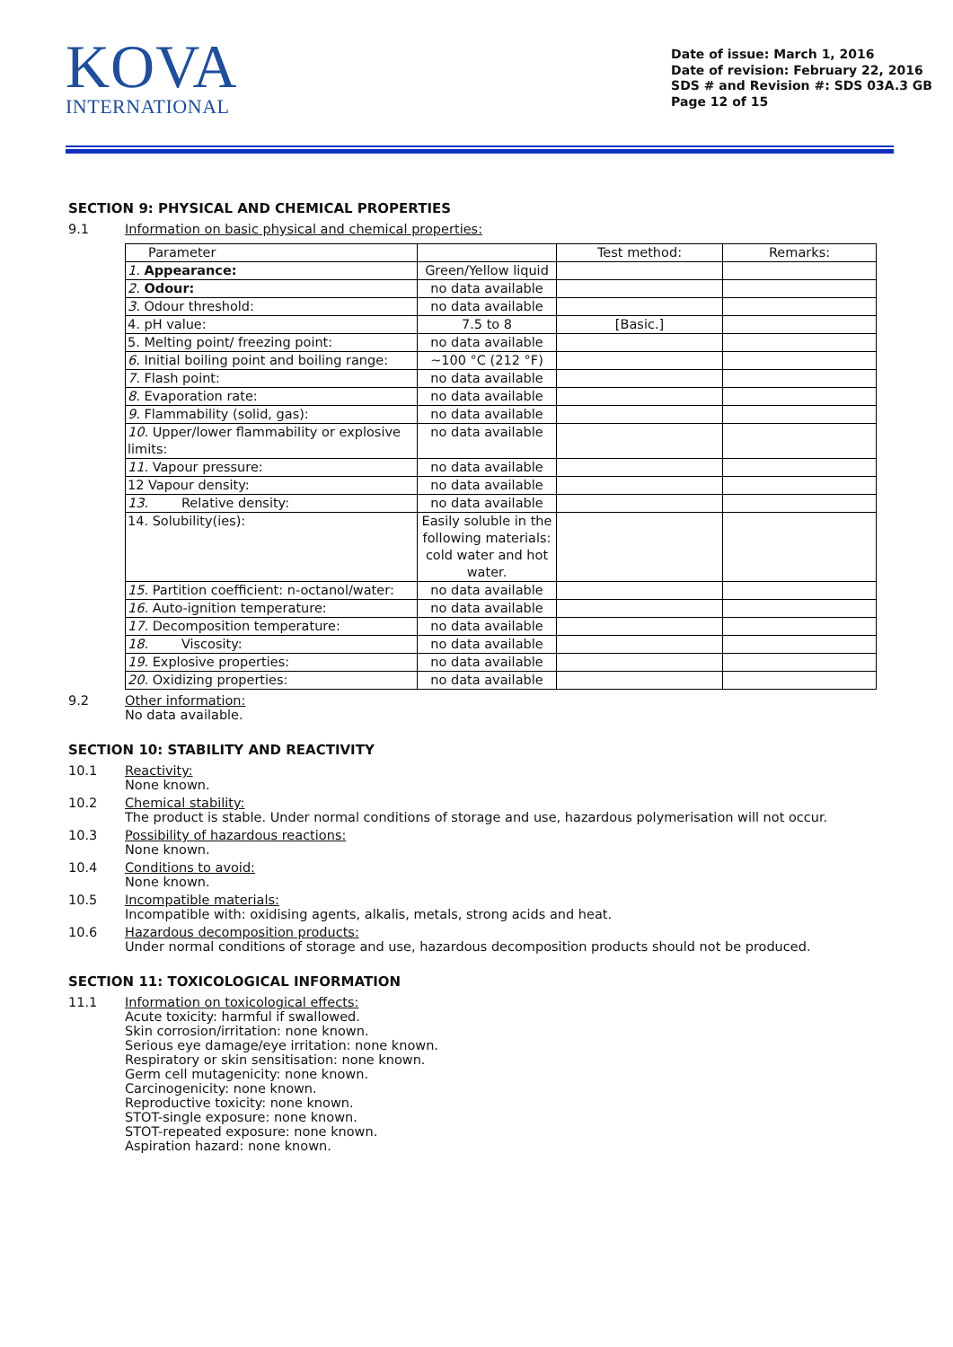KOVA
INTERNATIONAL
Date of issue: March 1, 2016
Date of revision: February 22, 2016
SDS # and Revision #: SDS 03A.3 GB
Page 12 of 15
SECTION 9: PHYSICAL AND CHEMICAL PROPERTIES
9.1 Information on basic physical and chemical properties:
| Parameter | | Test method: | Remarks: |
| 1. Appearance: | Green/Yellow liquid | | |
| 2. Odour: | no data available | | |
| 3. Odour threshold: | no data available | | |
| 4. pH value: | 7.5 to 8 | [Basic.] | |
| 5. Melting point/ freezing point: | no data available | | |
| 6. Initial boiling point and boiling range: | ~100 °C (212 °F) | | |
| 7. Flash point: | no data available | | |
| 8. Evaporation rate: | no data available | | |
| 9. Flammability (solid, gas): | no data available | | |
| 10. Upper/lower flammability or explosive limits: | no data available | | |
| 11. Vapour pressure: | no data available | | |
| 12 Vapour density: | no data available | | |
| 13. Relative density: | no data available | | |
| 14. Solubility(ies): | Easily soluble in the following materials: cold water and hot water. | | |
| 15. Partition coefficient: n-octanol/water: | no data available | | |
| 16. Auto-ignition temperature: | no data available | | |
| 17. Decomposition temperature: | no data available | | |
| 18. Viscosity: | no data available | | |
| 19. Explosive properties: | no data available | | |
| 20. Oxidizing properties: | no data available | | |
9.2 Other information:
No data available.
SECTION 10: STABILITY AND REACTIVITY
10.1 Reactivity:
None known.
10.2 Chemical stability:
The product is stable. Under normal conditions of storage and use, hazardous polymerisation will not occur.
10.3 Possibility of hazardous reactions:
None known.
10.4 Conditions to avoid:
None known.
10.5 Incompatible materials:
Incompatible with: oxidising agents, alkalis, metals, strong acids and heat.
10.6 Hazardous decomposition products:
Under normal conditions of storage and use, hazardous decomposition products should not be produced.
SECTION 11: TOXICOLOGICAL INFORMATION
11.1 Information on toxicological effects:
Acute toxicity: harmful if swallowed.
Skin corrosion/irritation: none known.
Serious eye damage/eye irritation: none known.
Respiratory or skin sensitisation: none known.
Germ cell mutagenicity: none known.
Carcinogenicity: none known.
Reproductive toxicity: none known.
STOT-single exposure: none known.
STOT-repeated exposure: none known.
Aspiration hazard: none known.